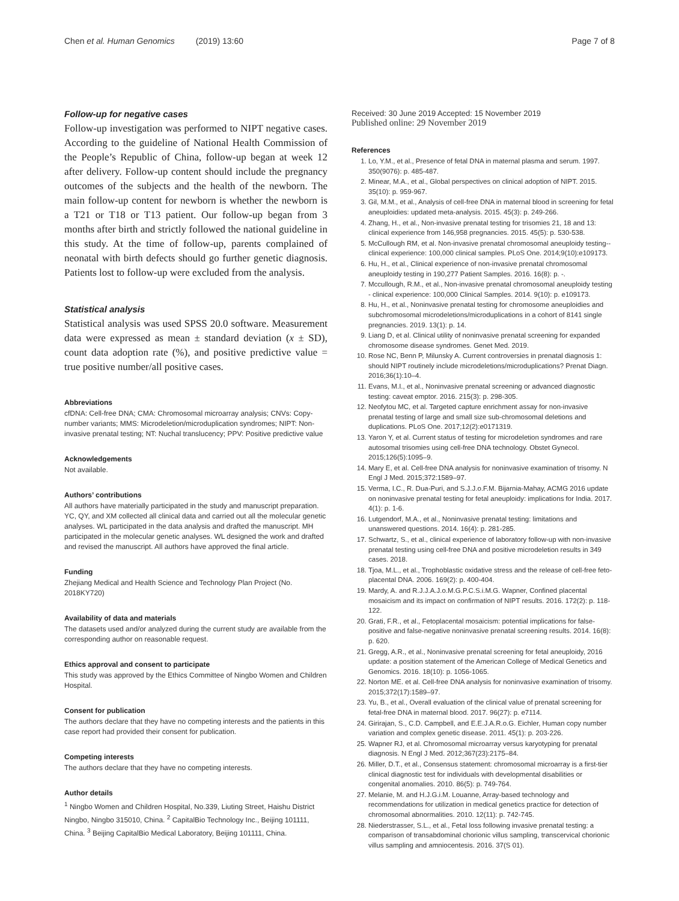Chen et al. Human Genomics (2019) 13:60 Page 7 of 8
Follow-up for negative cases
Follow-up investigation was performed to NIPT negative cases. According to the guideline of National Health Commission of the People’s Republic of China, follow-up began at week 12 after delivery. Follow-up content should include the pregnancy outcomes of the subjects and the health of the newborn. The main follow-up content for newborn is whether the newborn is a T21 or T18 or T13 patient. Our follow-up began from 3 months after birth and strictly followed the national guideline in this study. At the time of follow-up, parents complained of neonatal with birth defects should go further genetic diagnosis. Patients lost to follow-up were excluded from the analysis.
Statistical analysis
Statistical analysis was used SPSS 20.0 software. Measurement data were expressed as mean ± standard deviation (x ± SD), count data adoption rate (%), and positive predictive value = true positive number/all positive cases.
Abbreviations
cfDNA: Cell-free DNA; CMA: Chromosomal microarray analysis; CNVs: Copy-number variants; MMS: Microdeletion/microduplication syndromes; NIPT: Non-invasive prenatal testing; NT: Nuchal translucency; PPV: Positive predictive value
Acknowledgements
Not available.
Authors’ contributions
All authors have materially participated in the study and manuscript preparation. YC, QY, and XM collected all clinical data and carried out all the molecular genetic analyses. WL participated in the data analysis and drafted the manuscript. MH participated in the molecular genetic analyses. WL designed the work and drafted and revised the manuscript. All authors have approved the final article.
Funding
Zhejiang Medical and Health Science and Technology Plan Project (No. 2018KY720)
Availability of data and materials
The datasets used and/or analyzed during the current study are available from the corresponding author on reasonable request.
Ethics approval and consent to participate
This study was approved by the Ethics Committee of Ningbo Women and Children Hospital.
Consent for publication
The authors declare that they have no competing interests and the patients in this case report had provided their consent for publication.
Competing interests
The authors declare that they have no competing interests.
Author details
<sup>1</sup> Ningbo Women and Children Hospital, No.339, Liuting Street, Haishu District Ningbo, Ningbo 315010, China. <sup>2</sup> CapitalBio Technology Inc., Beijing 101111, China. <sup>3</sup> Beijing CapitalBio Medical Laboratory, Beijing 101111, China.
Received: 30 June 2019 Accepted: 15 November 2019
Published online: 29 November 2019
References
1. Lo, Y.M., et al., Presence of fetal DNA in maternal plasma and serum. 1997. 350(9076): p. 485-487.
2. Minear, M.A., et al., Global perspectives on clinical adoption of NIPT. 2015. 35(10): p. 959-967.
3. Gil, M.M., et al., Analysis of cell-free DNA in maternal blood in screening for fetal aneuploidies: updated meta-analysis. 2015. 45(3): p. 249-266.
4. Zhang, H., et al., Non-invasive prenatal testing for trisomies 21, 18 and 13: clinical experience from 146,958 pregnancies. 2015. 45(5): p. 530-538.
5. McCullough RM, et al. Non-invasive prenatal chromosomal aneuploidy testing--clinical experience: 100,000 clinical samples. PLoS One. 2014;9(10):e109173.
6. Hu, H., et al., Clinical experience of non-invasive prenatal chromosomal aneuploidy testing in 190,277 Patient Samples. 2016. 16(8): p. -.
7. Mccullough, R.M., et al., Non-invasive prenatal chromosomal aneuploidy testing - clinical experience: 100,000 Clinical Samples. 2014. 9(10): p. e109173.
8. Hu, H., et al., Noninvasive prenatal testing for chromosome aneuploidies and subchromosomal microdeletions/microduplications in a cohort of 8141 single pregnancies. 2019. 13(1): p. 14.
9. Liang D, et al. Clinical utility of noninvasive prenatal screening for expanded chromosome disease syndromes. Genet Med. 2019.
10. Rose NC, Benn P, Milunsky A. Current controversies in prenatal diagnosis 1: should NIPT routinely include microdeletions/microduplications? Prenat Diagn. 2016;36(1):10–4.
11. Evans, M.I., et al., Noninvasive prenatal screening or advanced diagnostic testing: caveat emptor. 2016. 215(3): p. 298-305.
12. Neofytou MC, et al. Targeted capture enrichment assay for non-invasive prenatal testing of large and small size sub-chromosomal deletions and duplications. PLoS One. 2017;12(2):e0171319.
13. Yaron Y, et al. Current status of testing for microdeletion syndromes and rare autosomal trisomies using cell-free DNA technology. Obstet Gynecol. 2015;126(5):1095–9.
14. Mary E, et al. Cell-free DNA analysis for noninvasive examination of trisomy. N Engl J Med. 2015;372:1589–97.
15. Verma, I.C., R. Dua-Puri, and S.J.J.o.F.M. Bijarnia-Mahay, ACMG 2016 update on noninvasive prenatal testing for fetal aneuploidy: implications for India. 2017. 4(1): p. 1-6.
16. Lutgendorf, M.A., et al., Noninvasive prenatal testing: limitations and unanswered questions. 2014. 16(4): p. 281-285.
17. Schwartz, S., et al., clinical experience of laboratory follow-up with non-invasive prenatal testing using cell-free DNA and positive microdeletion results in 349 cases. 2018.
18. Tjoa, M.L., et al., Trophoblastic oxidative stress and the release of cell-free feto-placental DNA. 2006. 169(2): p. 400-404.
19. Mardy, A. and R.J.J.A.J.o.M.G.P.C.S.i.M.G. Wapner, Confined placental mosaicism and its impact on confirmation of NIPT results. 2016. 172(2): p. 118-122.
20. Grati, F.R., et al., Fetoplacental mosaicism: potential implications for false-positive and false-negative noninvasive prenatal screening results. 2014. 16(8): p. 620.
21. Gregg, A.R., et al., Noninvasive prenatal screening for fetal aneuploidy, 2016 update: a position statement of the American College of Medical Genetics and Genomics. 2016. 18(10): p. 1056-1065.
22. Norton ME. et al. Cell-free DNA analysis for noninvasive examination of trisomy. 2015;372(17):1589–97.
23. Yu, B., et al., Overall evaluation of the clinical value of prenatal screening for fetal-free DNA in maternal blood. 2017. 96(27): p. e7114.
24. Girirajan, S., C.D. Campbell, and E.E.J.A.R.o.G. Eichler, Human copy number variation and complex genetic disease. 2011. 45(1): p. 203-226.
25. Wapner RJ, et al. Chromosomal microarray versus karyotyping for prenatal diagnosis. N Engl J Med. 2012;367(23):2175–84.
26. Miller, D.T., et al., Consensus statement: chromosomal microarray is a first-tier clinical diagnostic test for individuals with developmental disabilities or congenital anomalies. 2010. 86(5): p. 749-764.
27. Melanie, M. and H.J.G.i.M. Louanne, Array-based technology and recommendations for utilization in medical genetics practice for detection of chromosomal abnormalities. 2010. 12(11): p. 742-745.
28. Niederstrasser, S.L., et al., Fetal loss following invasive prenatal testing: a comparison of transabdominal chorionic villus sampling, transcervical chorionic villus sampling and amniocentesis. 2016. 37(S 01).